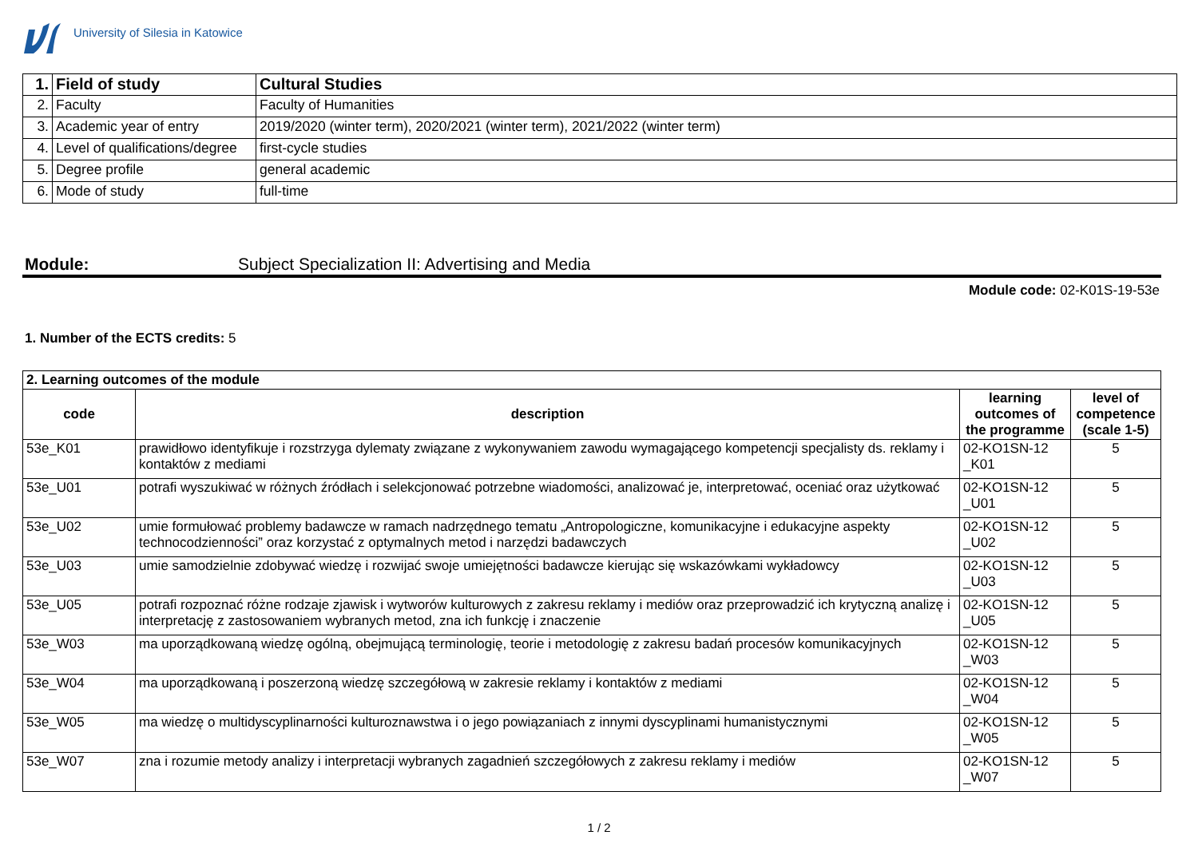University of Silesia in Katowice
| 1. | Field of study | Cultural Studies |
| 2. | Faculty | Faculty of Humanities |
| 3. | Academic year of entry | 2019/2020 (winter term), 2020/2021 (winter term), 2021/2022 (winter term) |
| 4. | Level of qualifications/degree | first-cycle studies |
| 5. | Degree profile | general academic |
| 6. | Mode of study | full-time |
Module: Subject Specialization II: Advertising and Media
Module code: 02-K01S-19-53e
1. Number of the ECTS credits: 5
| 2. Learning outcomes of the module | | | |
| --- | --- | --- | --- |
| code | description | learning outcomes of the programme | level of competence (scale 1-5) |
| 53e_K01 | prawidłowo identyfikuje i rozstrzyga dylematy związane z wykonywaniem zawodu wymagającego kompetencji specjalisty ds. reklamy i kontaktów z mediami | 02-KO1SN-12 _K01 | 5 |
| 53e_U01 | potrafi wyszukiwać w różnych źródłach i selekcjonować potrzebne wiadomości, analizować je, interpretować, oceniać oraz użytkować | 02-KO1SN-12 _U01 | 5 |
| 53e_U02 | umie formułować problemy badawcze w ramach nadrzędnego tematu „Antropologiczne, komunikacyjne i edukacyjne aspekty technocodzienności” oraz korzystać z optymalnych metod i narzędzi badawczych | 02-KO1SN-12 _U02 | 5 |
| 53e_U03 | umie samodzielnie zdobywać wiedzę i rozwijać swoje umiejętności badawcze kierując się wskazówkami wykładowcy | 02-KO1SN-12 _U03 | 5 |
| 53e_U05 | potrafi rozpoznać różne rodzaje zjawisk i wytworów kulturowych z zakresu reklamy i mediów oraz przeprowadzić ich krytyczną analizę i interpretację z zastosowaniem wybranych metod, zna ich funkcję i znaczenie | 02-KO1SN-12 _U05 | 5 |
| 53e_W03 | ma uporządkowaną wiedzę ogólną, obejmującą terminologię, teorie i metodologię z zakresu badań procesów komunikacyjnych | 02-KO1SN-12 _W03 | 5 |
| 53e_W04 | ma uporządkowaną i poszerzoną wiedzę szczegółową w zakresie reklamy i kontaktów z mediami | 02-KO1SN-12 _W04 | 5 |
| 53e_W05 | ma wiedzę o multidyscyplinarności kulturoznawstwa i o jego powiązaniach z innymi dyscyplinami humanistycznymi | 02-KO1SN-12 _W05 | 5 |
| 53e_W07 | zna i rozumie metody analizy i interpretacji wybranych zagadnień szczegółowych z zakresu reklamy i mediów | 02-KO1SN-12 _W07 | 5 |
1 / 2